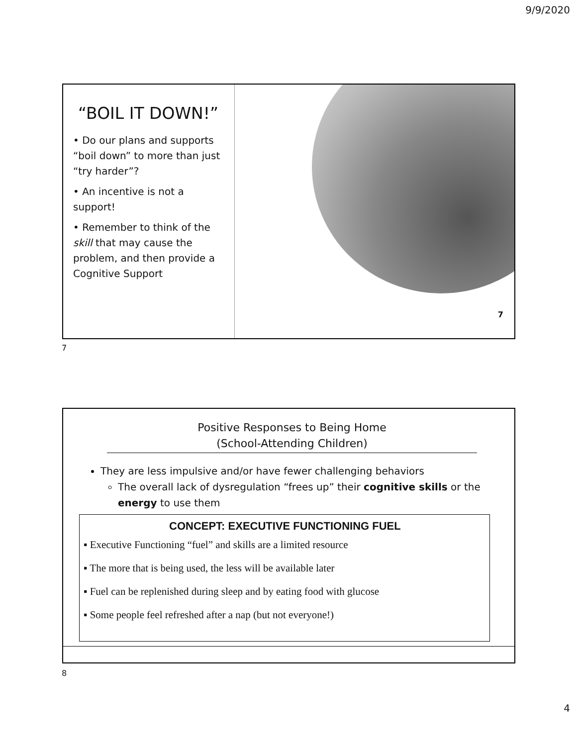9/9/2020
“BOIL IT DOWN!”
• Do our plans and supports “boil down” to more than just “try harder”?
• An incentive is not a support!
• Remember to think of the skill that may cause the problem, and then provide a Cognitive Support
7
7
Positive Responses to Being Home
(School-Attending Children)
They are less impulsive and/or have fewer challenging behaviors
The overall lack of dysregulation “frees up” their cognitive skills or the energy to use them
CONCEPT: EXECUTIVE FUNCTIONING FUEL
▪ Executive Functioning “fuel” and skills are a limited resource
▪ The more that is being used, the less will be available later
▪ Fuel can be replenished during sleep and by eating food with glucose
▪ Some people feel refreshed after a nap (but not everyone!)
8
4